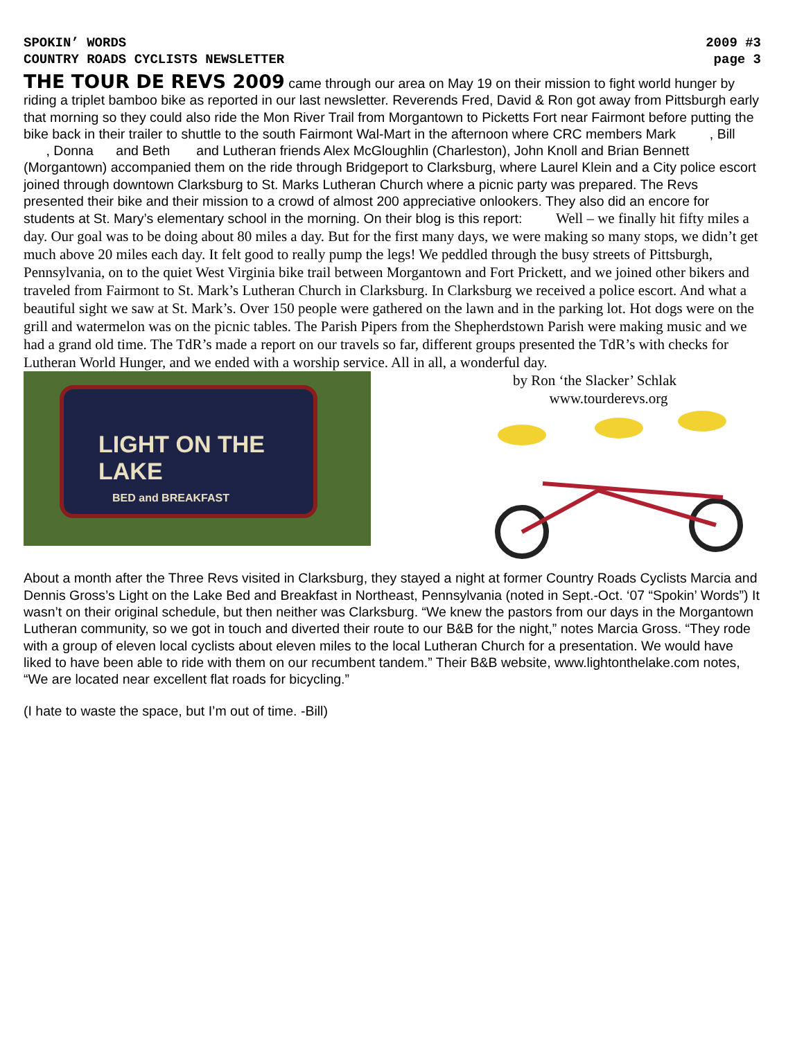SPOKIN’ WORDS 2009 #3
COUNTRY ROADS CYCLISTS NEWSLETTER page 3
THE TOUR DE REVS 2009 came through our area on May 19 on their mission to fight world hunger by riding a triplet bamboo bike as reported in our last newsletter. Reverends Fred, David & Ron got away from Pittsburgh early that morning so they could also ride the Mon River Trail from Morgantown to Picketts Fort near Fairmont before putting the bike back in their trailer to shuttle to the south Fairmont Wal-Mart in the afternoon where CRC members Mark , Bill , Donna and Beth and Lutheran friends Alex McGloughlin (Charleston), John Knoll and Brian Bennett (Morgantown) accompanied them on the ride through Bridgeport to Clarksburg, where Laurel Klein and a City police escort joined through downtown Clarksburg to St. Marks Lutheran Church where a picnic party was prepared. The Revs presented their bike and their mission to a crowd of almost 200 appreciative onlookers. They also did an encore for students at St. Mary’s elementary school in the morning. On their blog is this report: Well – we finally hit fifty miles a day. Our goal was to be doing about 80 miles a day. But for the first many days, we were making so many stops, we didn’t get much above 20 miles each day. It felt good to really pump the legs! We peddled through the busy streets of Pittsburgh, Pennsylvania, on to the quiet West Virginia bike trail between Morgantown and Fort Prickett, and we joined other bikers and traveled from Fairmont to St. Mark’s Lutheran Church in Clarksburg. In Clarksburg we received a police escort. And what a beautiful sight we saw at St. Mark’s. Over 150 people were gathered on the lawn and in the parking lot. Hot dogs were on the grill and watermelon was on the picnic tables. The Parish Pipers from the Shepherdstown Parish were making music and we had a grand old time. The TdR’s made a report on our travels so far, different groups presented the TdR’s with checks for Lutheran World Hunger, and we ended with a worship service. All in all, a wonderful day.
LIGHT ON THE LAKE
BED and BREAKFAST
by Ron ‘the Slacker’ Schlak
www.tourderevs.org
About a month after the Three Revs visited in Clarksburg, they stayed a night at former Country Roads Cyclists Marcia and Dennis Gross’s Light on the Lake Bed and Breakfast in Northeast, Pennsylvania (noted in Sept.-Oct. ‘07 “Spokin’ Words”) It wasn’t on their original schedule, but then neither was Clarksburg. “We knew the pastors from our days in the Morgantown Lutheran community, so we got in touch and diverted their route to our B&B for the night,” notes Marcia Gross. “They rode with a group of eleven local cyclists about eleven miles to the local Lutheran Church for a presentation. We would have liked to have been able to ride with them on our recumbent tandem.” Their B&B website, www.lightonthelake.com notes, “We are located near excellent flat roads for bicycling.”
(I hate to waste the space, but I’m out of time. -Bill)